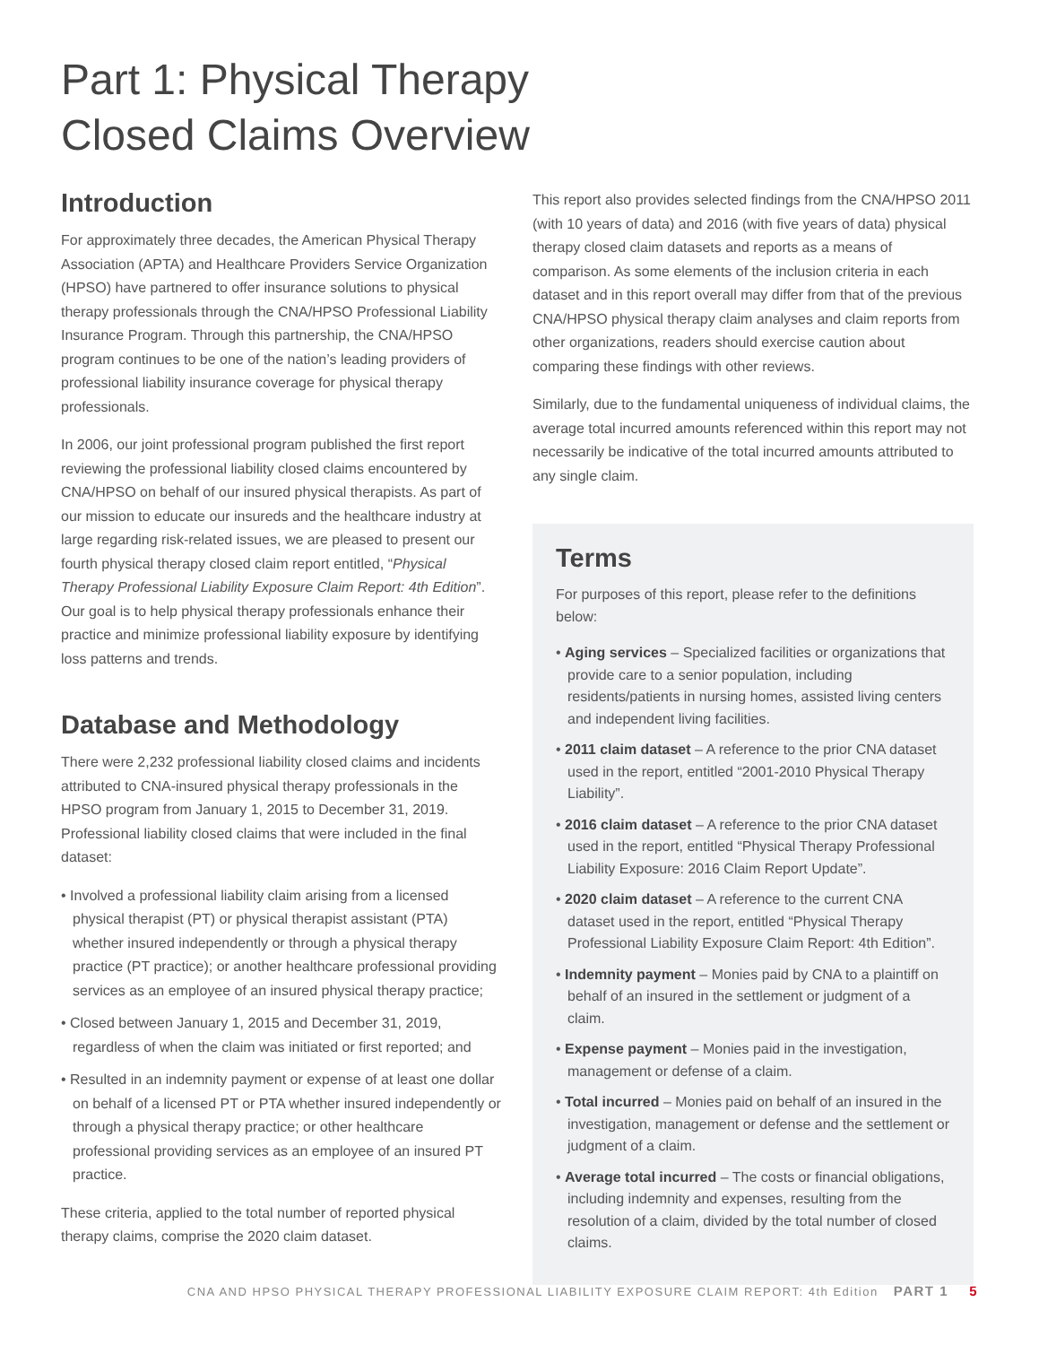Part 1: Physical Therapy
Closed Claims Overview
Introduction
For approximately three decades, the American Physical Therapy Association (APTA) and Healthcare Providers Service Organization (HPSO) have partnered to offer insurance solutions to physical therapy professionals through the CNA/HPSO Professional Liability Insurance Program. Through this partnership, the CNA/HPSO program continues to be one of the nation’s leading providers of professional liability insurance coverage for physical therapy professionals.
In 2006, our joint professional program published the first report reviewing the professional liability closed claims encountered by CNA/HPSO on behalf of our insured physical therapists. As part of our mission to educate our insureds and the healthcare industry at large regarding risk-related issues, we are pleased to present our fourth physical therapy closed claim report entitled, “Physical Therapy Professional Liability Exposure Claim Report: 4th Edition”. Our goal is to help physical therapy professionals enhance their practice and minimize professional liability exposure by identifying loss patterns and trends.
Database and Methodology
There were 2,232 professional liability closed claims and incidents attributed to CNA-insured physical therapy professionals in the HPSO program from January 1, 2015 to December 31, 2019. Professional liability closed claims that were included in the final dataset:
• Involved a professional liability claim arising from a licensed physical therapist (PT) or physical therapist assistant (PTA) whether insured independently or through a physical therapy practice (PT practice); or another healthcare professional providing services as an employee of an insured physical therapy practice;
• Closed between January 1, 2015 and December 31, 2019, regardless of when the claim was initiated or first reported; and
• Resulted in an indemnity payment or expense of at least one dollar on behalf of a licensed PT or PTA whether insured independently or through a physical therapy practice; or other healthcare professional providing services as an employee of an insured PT practice.
These criteria, applied to the total number of reported physical therapy claims, comprise the 2020 claim dataset.
This report also provides selected findings from the CNA/HPSO 2011 (with 10 years of data) and 2016 (with five years of data) physical therapy closed claim datasets and reports as a means of comparison. As some elements of the inclusion criteria in each dataset and in this report overall may differ from that of the previous CNA/HPSO physical therapy claim analyses and claim reports from other organizations, readers should exercise caution about comparing these findings with other reviews.
Similarly, due to the fundamental uniqueness of individual claims, the average total incurred amounts referenced within this report may not necessarily be indicative of the total incurred amounts attributed to any single claim.
Terms
For purposes of this report, please refer to the definitions below:
• Aging services – Specialized facilities or organizations that provide care to a senior population, including residents/patients in nursing homes, assisted living centers and independent living facilities.
• 2011 claim dataset – A reference to the prior CNA dataset used in the report, entitled “2001-2010 Physical Therapy Liability”.
• 2016 claim dataset – A reference to the prior CNA dataset used in the report, entitled “Physical Therapy Professional Liability Exposure: 2016 Claim Report Update”.
• 2020 claim dataset – A reference to the current CNA dataset used in the report, entitled “Physical Therapy Professional Liability Exposure Claim Report: 4th Edition”.
• Indemnity payment – Monies paid by CNA to a plaintiff on behalf of an insured in the settlement or judgment of a claim.
• Expense payment – Monies paid in the investigation, management or defense of a claim.
• Total incurred – Monies paid on behalf of an insured in the investigation, management or defense and the settlement or judgment of a claim.
• Average total incurred – The costs or financial obligations, including indemnity and expenses, resulting from the resolution of a claim, divided by the total number of closed claims.
CNA AND HPSO PHYSICAL THERAPY PROFESSIONAL LIABILITY EXPOSURE CLAIM REPORT: 4th Edition PART 1 5